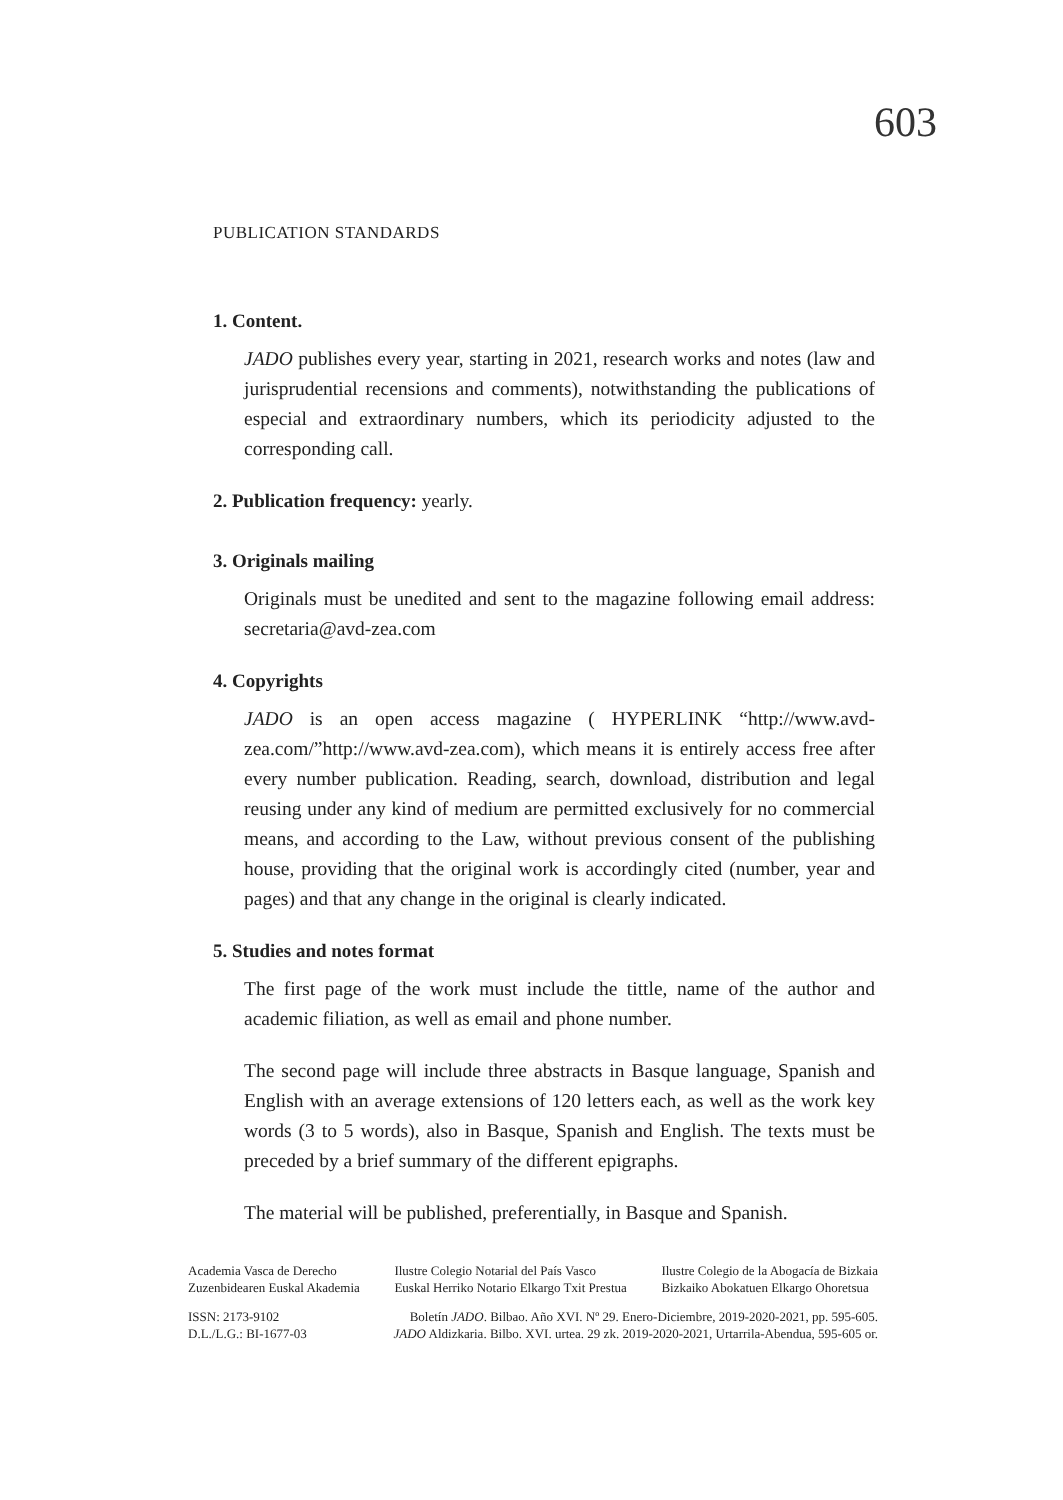603
PUBLICATION STANDARDS
1. Content.
JADO publishes every year, starting in 2021, research works and notes (law and jurisprudential recensions and comments), notwithstanding the publications of especial and extraordinary numbers, which its periodicity adjusted to the corresponding call.
2. Publication frequency: yearly.
3. Originals mailing
Originals must be unedited and sent to the magazine following email address: secretaria@avd-zea.com
4. Copyrights
JADO is an open access magazine ( HYPERLINK “http://www.avd-zea.com/”http://www.avd-zea.com), which means it is entirely access free after every number publication. Reading, search, download, distribution and legal reusing under any kind of medium are permitted exclusively for no commercial means, and according to the Law, without previous consent of the publishing house, providing that the original work is accordingly cited (number, year and pages) and that any change in the original is clearly indicated.
5. Studies and notes format
The first page of the work must include the tittle, name of the author and academic filiation, as well as email and phone number.
The second page will include three abstracts in Basque language, Spanish and English with an average extensions of 120 letters each, as well as the work key words (3 to 5 words), also in Basque, Spanish and English. The texts must be preceded by a brief summary of the different epigraphs.
The material will be published, preferentially, in Basque and Spanish.
Academia Vasca de Derecho
Zuzenbidearen Euskal Akademia Ilustre Colegio Notarial del País Vasco
Euskal Herriko Notario Elkargo Txit Prestua Ilustre Colegio de la Abogacía de Bizkaia
Bizkaiko Abokatuen Elkargo Ohoretsua
ISSN: 2173-9102
D.L./L.G.: BI-1677-03 Boletín JADO. Bilbao. Año XVI. Nº 29. Enero-Diciembre, 2019-2020-2021, pp. 595-605.
JADO Aldizkaria. Bilbo. XVI. urtea. 29 zk. 2019-2020-2021, Urtarrila-Abendua, 595-605 or.